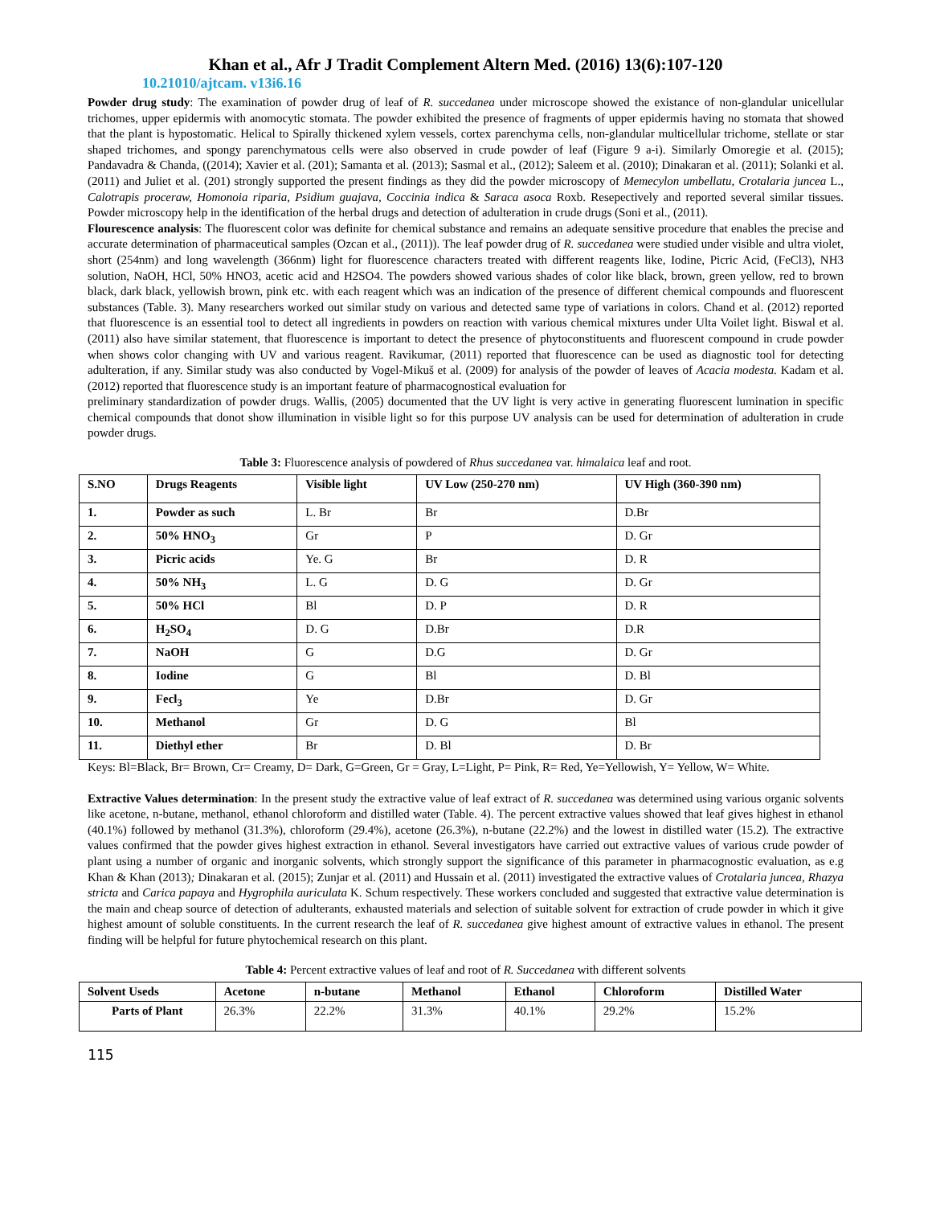Khan et al., Afr J Tradit Complement Altern Med. (2016) 13(6):107-120
10.21010/ajtcam. v13i6.16
Powder drug study: The examination of powder drug of leaf of R. succedanea under microscope showed the existance of non-glandular unicellular trichomes, upper epidermis with anomocytic stomata. The powder exhibited the presence of fragments of upper epidermis having no stomata that showed that the plant is hypostomatic. Helical to Spirally thickened xylem vessels, cortex parenchyma cells, non-glandular multicellular trichome, stellate or star shaped trichomes, and spongy parenchymatous cells were also observed in crude powder of leaf (Figure 9 a-i). Similarly Omoregie et al. (2015); Pandavadra & Chanda, ((2014); Xavier et al. (201); Samanta et al. (2013); Sasmal et al., (2012); Saleem et al. (2010); Dinakaran et al. (2011); Solanki et al. (2011) and Juliet et al. (201) strongly supported the present findings as they did the powder microscopy of Memecylon umbellatu, Crotalaria juncea L., Calotrapis proceraw, Homonoia riparia, Psidium guajava, Coccinia indica & Saraca asoca Roxb. Resepectively and reported several similar tissues. Powder microscopy help in the identification of the herbal drugs and detection of adulteration in crude drugs (Soni et al., (2011).
Flourescence analysis: The fluorescent color was definite for chemical substance and remains an adequate sensitive procedure that enables the precise and accurate determination of pharmaceutical samples (Ozcan et al., (2011)). The leaf powder drug of R. succedanea were studied under visible and ultra violet, short (254nm) and long wavelength (366nm) light for fluorescence characters treated with different reagents like, Iodine, Picric Acid, (FeCl3), NH3 solution, NaOH, HCl, 50% HNO3, acetic acid and H2SO4. The powders showed various shades of color like black, brown, green yellow, red to brown black, dark black, yellowish brown, pink etc. with each reagent which was an indication of the presence of different chemical compounds and fluorescent substances (Table. 3). Many researchers worked out similar study on various and detected same type of variations in colors. Chand et al. (2012) reported that fluorescence is an essential tool to detect all ingredients in powders on reaction with various chemical mixtures under Ulta Voilet light. Biswal et al. (2011) also have similar statement, that fluorescence is important to detect the presence of phytoconstituents and fluorescent compound in crude powder when shows color changing with UV and various reagent. Ravikumar, (2011) reported that fluorescence can be used as diagnostic tool for detecting adulteration, if any. Similar study was also conducted by Vogel-Mikuš et al. (2009) for analysis of the powder of leaves of Acacia modesta. Kadam et al. (2012) reported that fluorescence study is an important feature of pharmacognostical evaluation for
preliminary standardization of powder drugs. Wallis, (2005) documented that the UV light is very active in generating fluorescent lumination in specific chemical compounds that donot show illumination in visible light so for this purpose UV analysis can be used for determination of adulteration in crude powder drugs.
Table 3: Fluorescence analysis of powdered of Rhus succedanea var. himalaica leaf and root.
| S.NO | Drugs Reagents | Visible light | UV Low (250-270 nm) | UV High (360-390 nm) |
| --- | --- | --- | --- | --- |
| 1. | Powder as such | L. Br | Br | D.Br |
| 2. | 50% HNO<sub>3</sub> | Gr | P | D. Gr |
| 3. | Picric acids | Ye. G | Br | D. R |
| 4. | 50% NH<sub>3</sub> | L. G | D. G | D. Gr |
| 5. | 50% HCl | Bl | D. P | D. R |
| 6. | H<sub>2</sub>SO<sub>4</sub> | D. G | D.Br | D.R |
| 7. | NaOH | G | D.G | D. Gr |
| 8. | Iodine | G | Bl | D. Bl |
| 9. | Fecl<sub>3</sub> | Ye | D.Br | D. Gr |
| 10. | Methanol | Gr | D. G | Bl |
| 11. | Diethyl ether | Br | D. Bl | D. Br |
Keys: Bl=Black, Br= Brown, Cr= Creamy, D= Dark, G=Green, Gr = Gray, L=Light, P= Pink, R= Red, Ye=Yellowish, Y= Yellow, W= White.
Extractive Values determination: In the present study the extractive value of leaf extract of R. succedanea was determined using various organic solvents like acetone, n-butane, methanol, ethanol chloroform and distilled water (Table. 4). The percent extractive values showed that leaf gives highest in ethanol (40.1%) followed by methanol (31.3%), chloroform (29.4%), acetone (26.3%), n-butane (22.2%) and the lowest in distilled water (15.2). The extractive values confirmed that the powder gives highest extraction in ethanol. Several investigators have carried out extractive values of various crude powder of plant using a number of organic and inorganic solvents, which strongly support the significance of this parameter in pharmacognostic evaluation, as e.g Khan & Khan (2013); Dinakaran et al. (2015); Zunjar et al. (2011) and Hussain et al. (2011) investigated the extractive values of Crotalaria juncea, Rhazya stricta and Carica papaya and Hygrophila auriculata K. Schum respectively. These workers concluded and suggested that extractive value determination is the main and cheap source of detection of adulterants, exhausted materials and selection of suitable solvent for extraction of crude powder in which it give highest amount of soluble constituents. In the current research the leaf of R. succedanea give highest amount of extractive values in ethanol. The present finding will be helpful for future phytochemical research on this plant.
Table 4: Percent extractive values of leaf and root of R. Succedanea with different solvents
| Solvent Useds | Acetone | n-butane | Methanol | Ethanol | Chloroform | Distilled Water |
| --- | --- | --- | --- | --- | --- | --- |
| Parts of Plant | 26.3% | 22.2% | 31.3% | 40.1% | 29.2% | 15.2% |
115